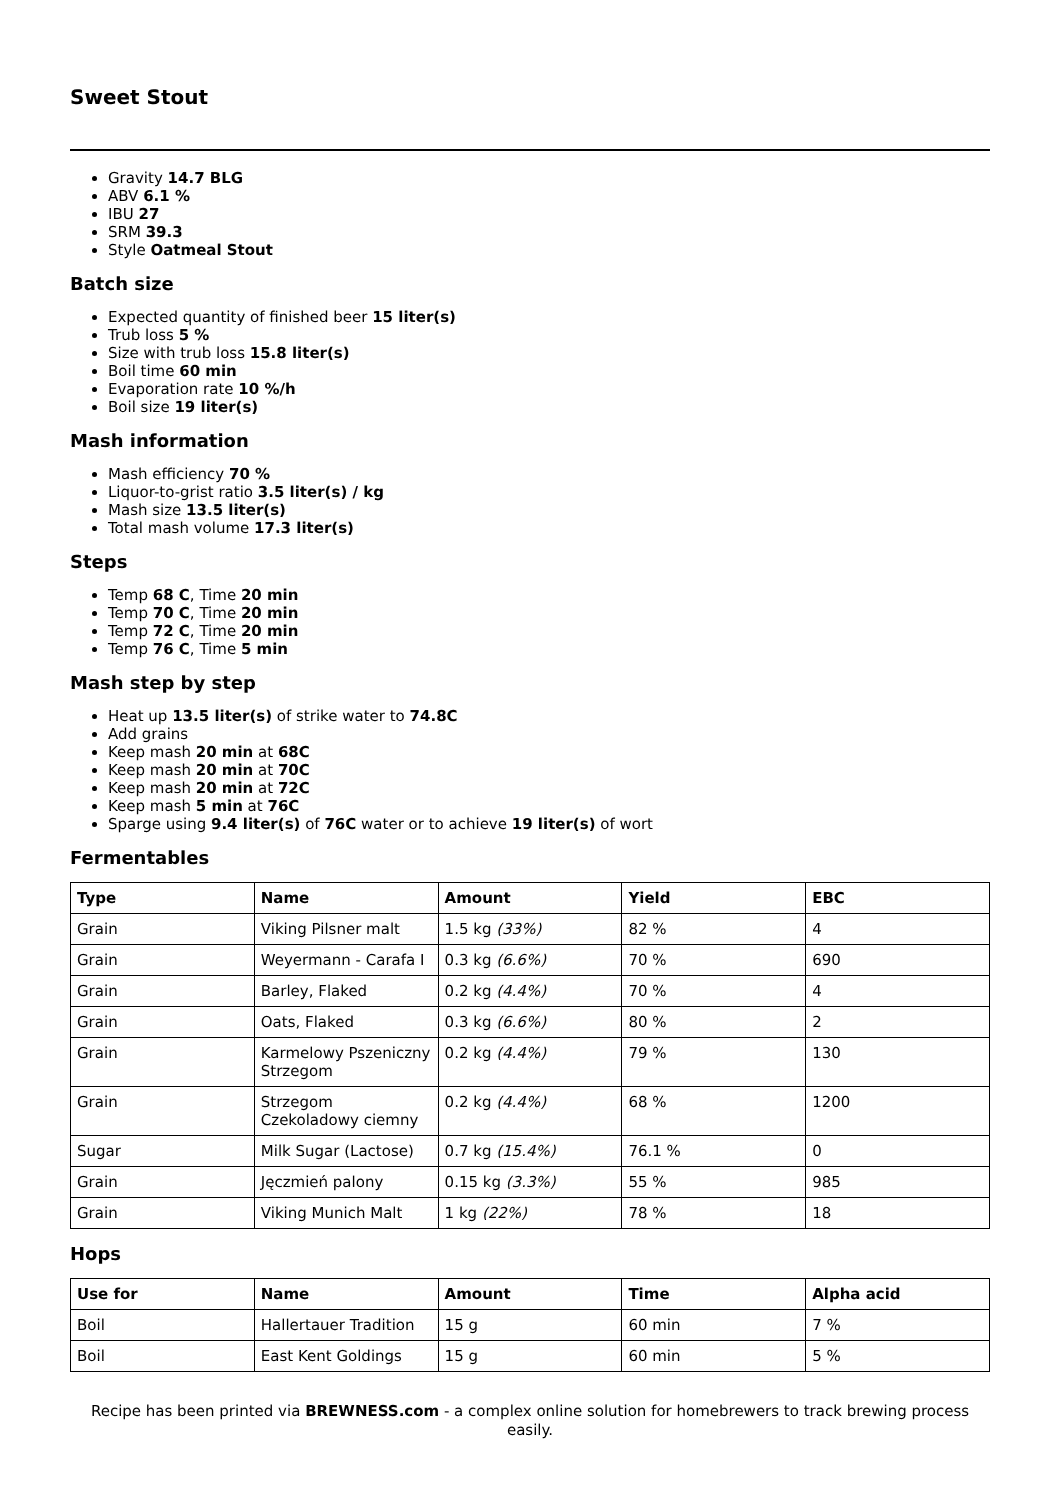Sweet Stout
Gravity 14.7 BLG
ABV 6.1 %
IBU 27
SRM 39.3
Style Oatmeal Stout
Batch size
Expected quantity of finished beer 15 liter(s)
Trub loss 5 %
Size with trub loss 15.8 liter(s)
Boil time 60 min
Evaporation rate 10 %/h
Boil size 19 liter(s)
Mash information
Mash efficiency 70 %
Liquor-to-grist ratio 3.5 liter(s) / kg
Mash size 13.5 liter(s)
Total mash volume 17.3 liter(s)
Steps
Temp 68 C, Time 20 min
Temp 70 C, Time 20 min
Temp 72 C, Time 20 min
Temp 76 C, Time 5 min
Mash step by step
Heat up 13.5 liter(s) of strike water to 74.8C
Add grains
Keep mash 20 min at 68C
Keep mash 20 min at 70C
Keep mash 20 min at 72C
Keep mash 5 min at 76C
Sparge using 9.4 liter(s) of 76C water or to achieve 19 liter(s) of wort
Fermentables
| Type | Name | Amount | Yield | EBC |
| --- | --- | --- | --- | --- |
| Grain | Viking Pilsner malt | 1.5 kg (33%) | 82 % | 4 |
| Grain | Weyermann - Carafa I | 0.3 kg (6.6%) | 70 % | 690 |
| Grain | Barley, Flaked | 0.2 kg (4.4%) | 70 % | 4 |
| Grain | Oats, Flaked | 0.3 kg (6.6%) | 80 % | 2 |
| Grain | Karmelowy Pszeniczny Strzegom | 0.2 kg (4.4%) | 79 % | 130 |
| Grain | Strzegom Czekoladowy ciemny | 0.2 kg (4.4%) | 68 % | 1200 |
| Sugar | Milk Sugar (Lactose) | 0.7 kg (15.4%) | 76.1 % | 0 |
| Grain | Jęczmień palony | 0.15 kg (3.3%) | 55 % | 985 |
| Grain | Viking Munich Malt | 1 kg (22%) | 78 % | 18 |
Hops
| Use for | Name | Amount | Time | Alpha acid |
| --- | --- | --- | --- | --- |
| Boil | Hallertauer Tradition | 15 g | 60 min | 7 % |
| Boil | East Kent Goldings | 15 g | 60 min | 5 % |
Recipe has been printed via BREWNESS.com - a complex online solution for homebrewers to track brewing process easily.